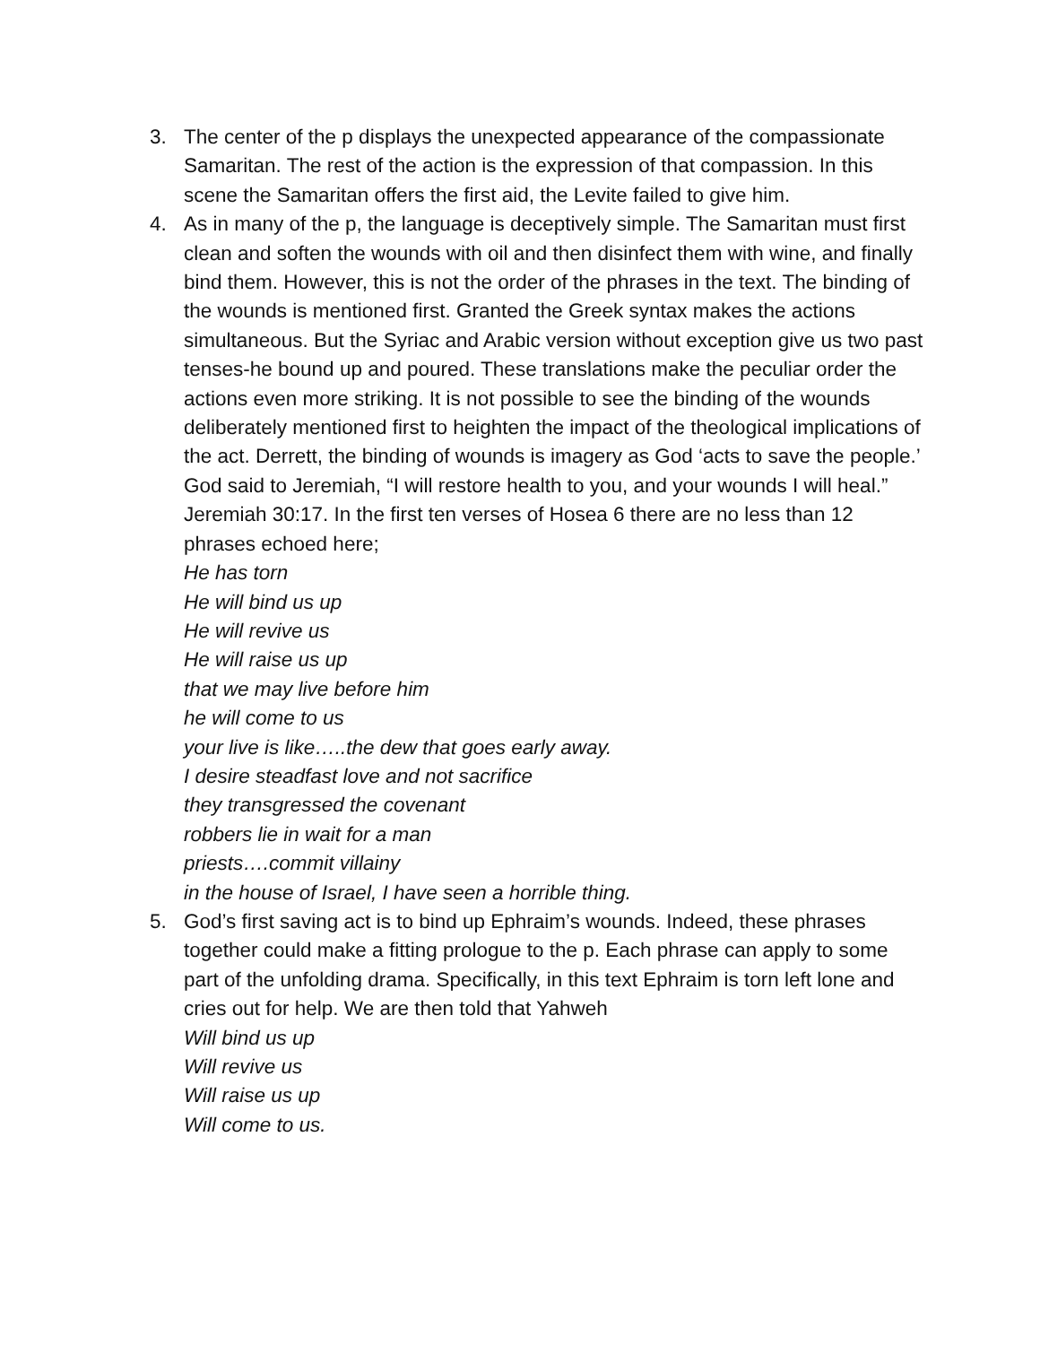3. The center of the p displays the unexpected appearance of the compassionate Samaritan. The rest of the action is the expression of that compassion. In this scene the Samaritan offers the first aid, the Levite failed to give him.
4. As in many of the p, the language is deceptively simple. The Samaritan must first clean and soften the wounds with oil and then disinfect them with wine, and finally bind them. However, this is not the order of the phrases in the text. The binding of the wounds is mentioned first. Granted the Greek syntax makes the actions simultaneous. But the Syriac and Arabic version without exception give us two past tenses-he bound up and poured. These translations make the peculiar order the actions even more striking. It is not possible to see the binding of the wounds deliberately mentioned first to heighten the impact of the theological implications of the act. Derrett, the binding of wounds is imagery as God ‘acts to save the people.’ God said to Jeremiah, “I will restore health to you, and your wounds I will heal.” Jeremiah 30:17. In the first ten verses of Hosea 6 there are no less than 12 phrases echoed here;
He has torn
He will bind us up
He will revive us
He will raise us up
that we may live before him
he will come to us
your live is like…..the dew that goes early away.
I desire steadfast love and not sacrifice
they transgressed the covenant
robbers lie in wait for a man
priests….commit villainy
in the house of Israel, I have seen a horrible thing.
5. God’s first saving act is to bind up Ephraim’s wounds. Indeed, these phrases together could make a fitting prologue to the p. Each phrase can apply to some part of the unfolding drama. Specifically, in this text Ephraim is torn left lone and cries out for help. We are then told that Yahweh
Will bind us up
Will revive us
Will raise us up
Will come to us.